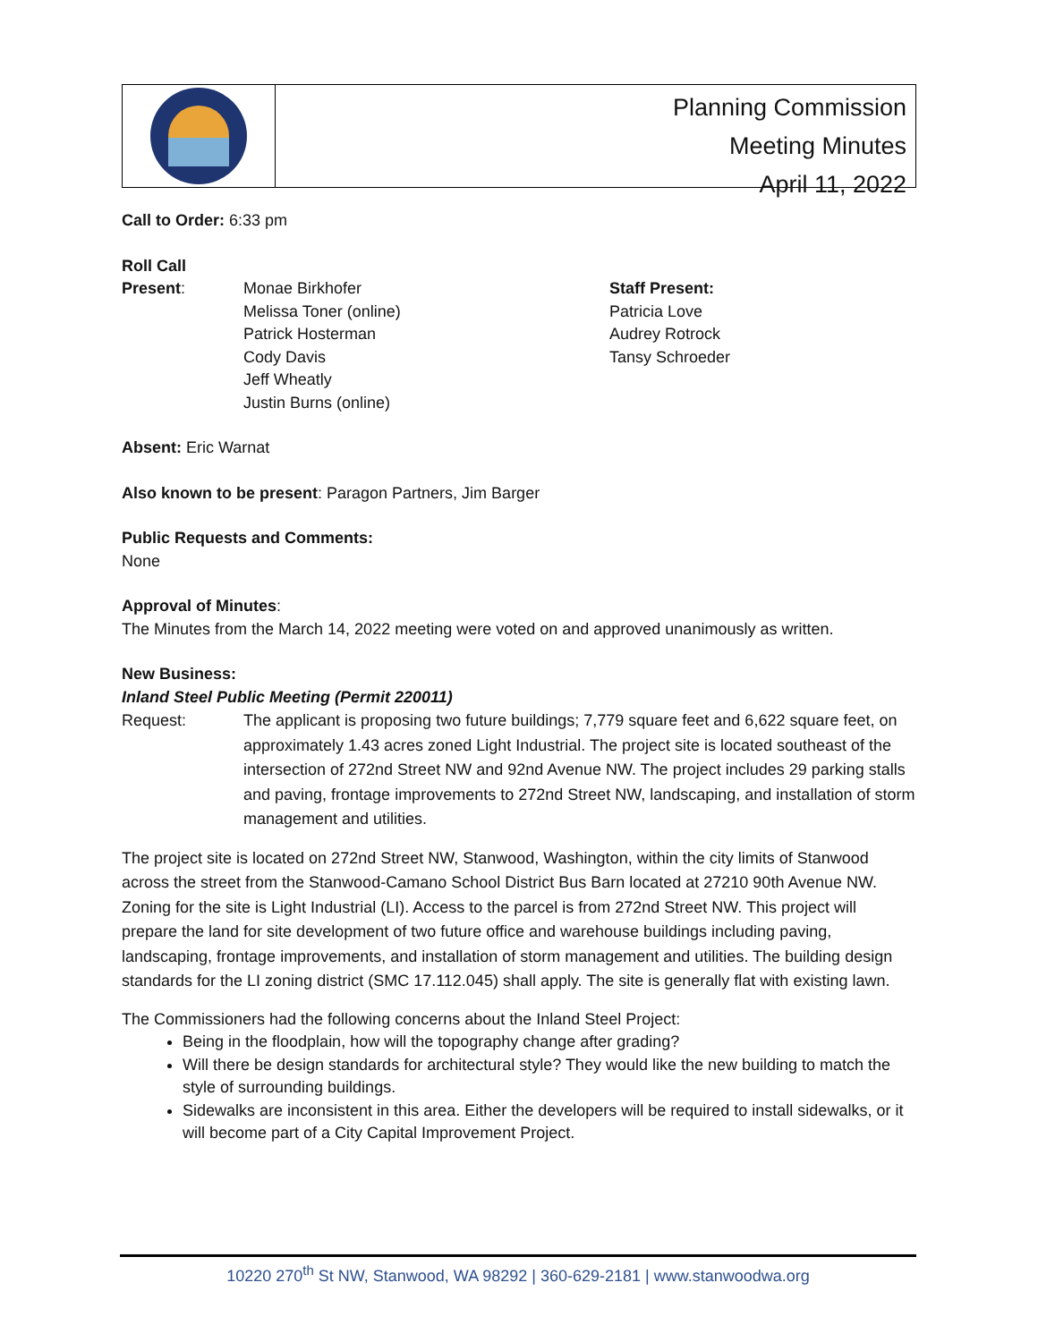Planning Commission
Meeting Minutes
April 11, 2022
Call to Order: 6:33 pm
Roll Call
Present: Monae Birkhofer
Melissa Toner (online)
Patrick Hosterman
Cody Davis
Jeff Wheatly
Justin Burns (online)
Staff Present:
Patricia Love
Audrey Rotrock
Tansy Schroeder
Absent: Eric Warnat
Also known to be present: Paragon Partners, Jim Barger
Public Requests and Comments:
None
Approval of Minutes:
The Minutes from the March 14, 2022 meeting were voted on and approved unanimously as written.
New Business:
Inland Steel Public Meeting (Permit 220011)
Request: The applicant is proposing two future buildings; 7,779 square feet and 6,622 square feet, on approximately 1.43 acres zoned Light Industrial. The project site is located southeast of the intersection of 272nd Street NW and 92nd Avenue NW. The project includes 29 parking stalls and paving, frontage improvements to 272nd Street NW, landscaping, and installation of storm management and utilities.
The project site is located on 272nd Street NW, Stanwood, Washington, within the city limits of Stanwood across the street from the Stanwood-Camano School District Bus Barn located at 27210 90th Avenue NW. Zoning for the site is Light Industrial (LI). Access to the parcel is from 272nd Street NW. This project will prepare the land for site development of two future office and warehouse buildings including paving, landscaping, frontage improvements, and installation of storm management and utilities. The building design standards for the LI zoning district (SMC 17.112.045) shall apply. The site is generally flat with existing lawn.
The Commissioners had the following concerns about the Inland Steel Project:
Being in the floodplain, how will the topography change after grading?
Will there be design standards for architectural style? They would like the new building to match the style of surrounding buildings.
Sidewalks are inconsistent in this area. Either the developers will be required to install sidewalks, or it will become part of a City Capital Improvement Project.
10220 270<sup>th</sup> St NW, Stanwood, WA 98292 | 360-629-2181 | www.stanwoodwa.org